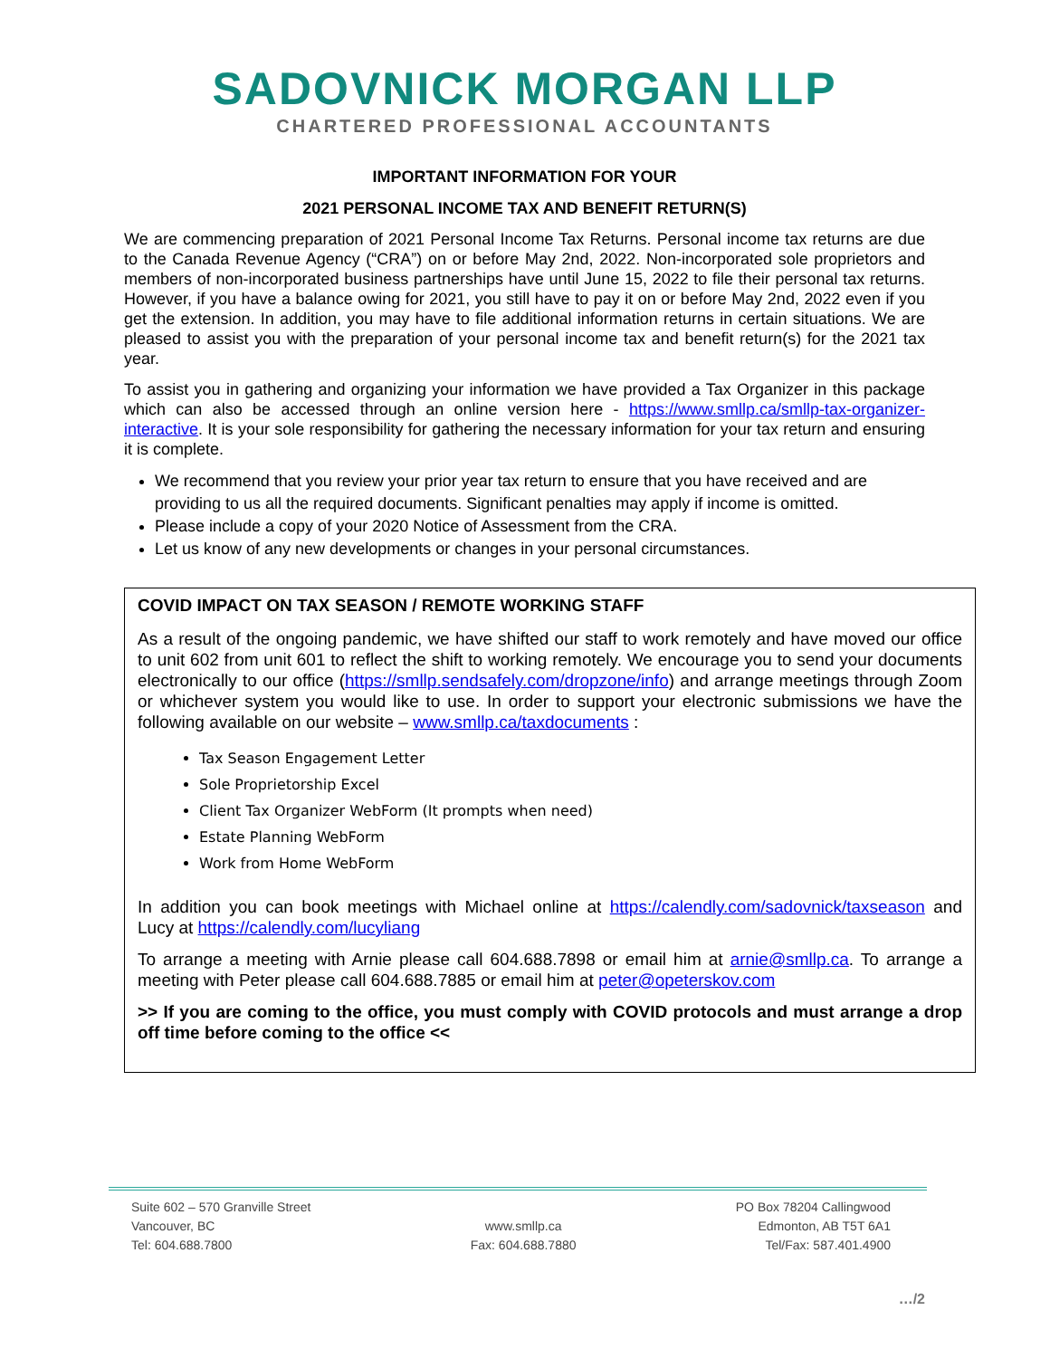SADOVNICK MORGAN LLP
CHARTERED PROFESSIONAL ACCOUNTANTS
IMPORTANT INFORMATION FOR YOUR
2021 PERSONAL INCOME TAX AND BENEFIT RETURN(S)
We are commencing preparation of 2021 Personal Income Tax Returns. Personal income tax returns are due to the Canada Revenue Agency (“CRA”) on or before May 2nd, 2022. Non-incorporated sole proprietors and members of non-incorporated business partnerships have until June 15, 2022 to file their personal tax returns. However, if you have a balance owing for 2021, you still have to pay it on or before May 2nd, 2022 even if you get the extension. In addition, you may have to file additional information returns in certain situations. We are pleased to assist you with the preparation of your personal income tax and benefit return(s) for the 2021 tax year.
To assist you in gathering and organizing your information we have provided a Tax Organizer in this package which can also be accessed through an online version here - https://www.smllp.ca/smllp-tax-organizer-interactive. It is your sole responsibility for gathering the necessary information for your tax return and ensuring it is complete.
We recommend that you review your prior year tax return to ensure that you have received and are providing to us all the required documents. Significant penalties may apply if income is omitted.
Please include a copy of your 2020 Notice of Assessment from the CRA.
Let us know of any new developments or changes in your personal circumstances.
COVID IMPACT ON TAX SEASON / REMOTE WORKING STAFF
As a result of the ongoing pandemic, we have shifted our staff to work remotely and have moved our office to unit 602 from unit 601 to reflect the shift to working remotely. We encourage you to send your documents electronically to our office (https://smllp.sendsafely.com/dropzone/info) and arrange meetings through Zoom or whichever system you would like to use. In order to support your electronic submissions we have the following available on our website – www.smllp.ca/taxdocuments :
Tax Season Engagement Letter
Sole Proprietorship Excel
Client Tax Organizer WebForm (It prompts when need)
Estate Planning WebForm
Work from Home WebForm
In addition you can book meetings with Michael online at https://calendly.com/sadovnick/taxseason and Lucy at https://calendly.com/lucyliang
To arrange a meeting with Arnie please call 604.688.7898 or email him at arnie@smllp.ca. To arrange a meeting with Peter please call 604.688.7885 or email him at peter@opeterskov.com
>> If you are coming to the office, you must comply with COVID protocols and must arrange a drop off time before coming to the office <<
Suite 602 – 570 Granville Street
Vancouver, BC
Tel: 604.688.7800
www.smllp.ca
Fax: 604.688.7880
PO Box 78204 Callingwood
Edmonton, AB T5T 6A1
Tel/Fax: 587.401.4900
…/2